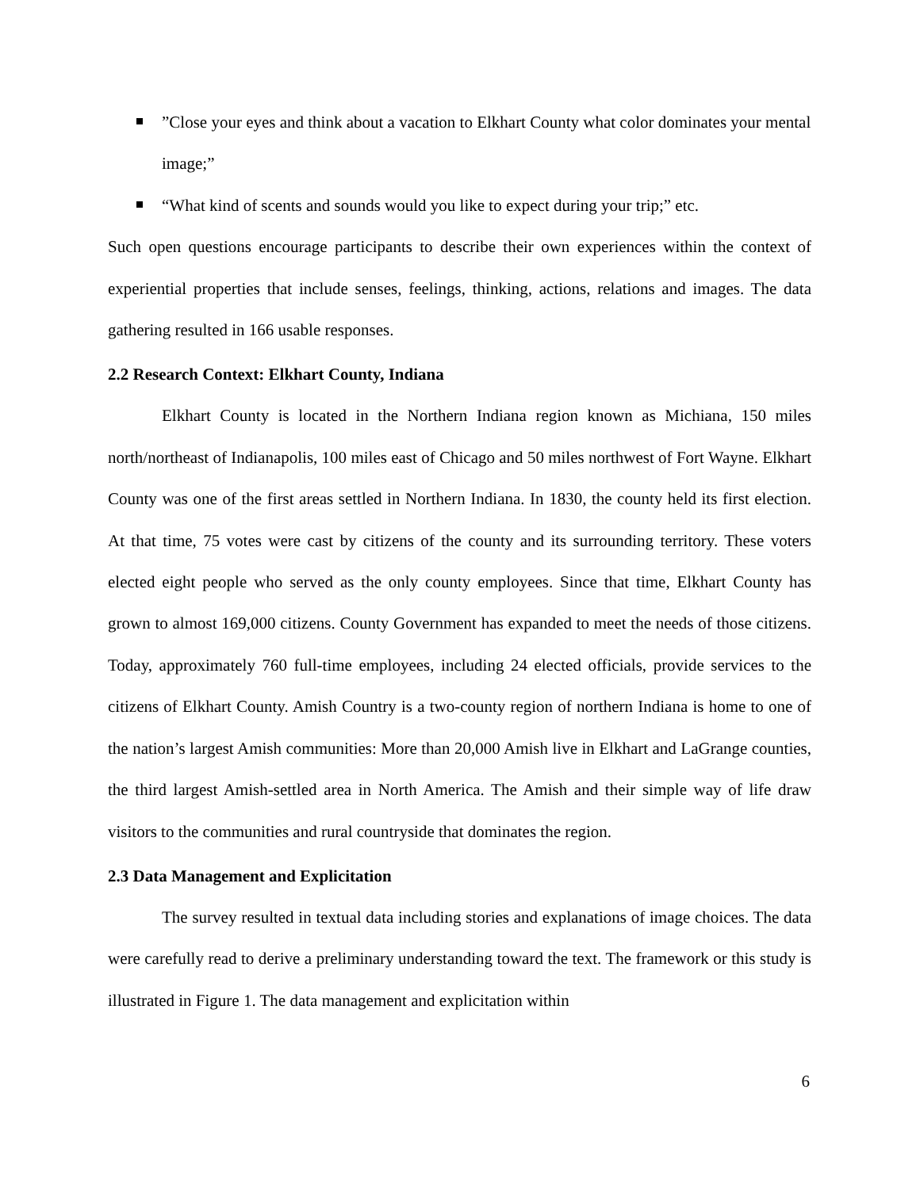”Close your eyes and think about a vacation to Elkhart County what color dominates your mental image;”
“What kind of scents and sounds would you like to expect during your trip;” etc.
Such open questions encourage participants to describe their own experiences within the context of experiential properties that include senses, feelings, thinking, actions, relations and images. The data gathering resulted in 166 usable responses.
2.2 Research Context: Elkhart County, Indiana
Elkhart County is located in the Northern Indiana region known as Michiana, 150 miles north/northeast of Indianapolis, 100 miles east of Chicago and 50 miles northwest of Fort Wayne. Elkhart County was one of the first areas settled in Northern Indiana. In 1830, the county held its first election. At that time, 75 votes were cast by citizens of the county and its surrounding territory. These voters elected eight people who served as the only county employees. Since that time, Elkhart County has grown to almost 169,000 citizens. County Government has expanded to meet the needs of those citizens. Today, approximately 760 full-time employees, including 24 elected officials, provide services to the citizens of Elkhart County. Amish Country is a two-county region of northern Indiana is home to one of the nation’s largest Amish communities: More than 20,000 Amish live in Elkhart and LaGrange counties, the third largest Amish-settled area in North America. The Amish and their simple way of life draw visitors to the communities and rural countryside that dominates the region.
2.3 Data Management and Explicitation
The survey resulted in textual data including stories and explanations of image choices. The data were carefully read to derive a preliminary understanding toward the text. The framework or this study is illustrated in Figure 1. The data management and explicitation within
6